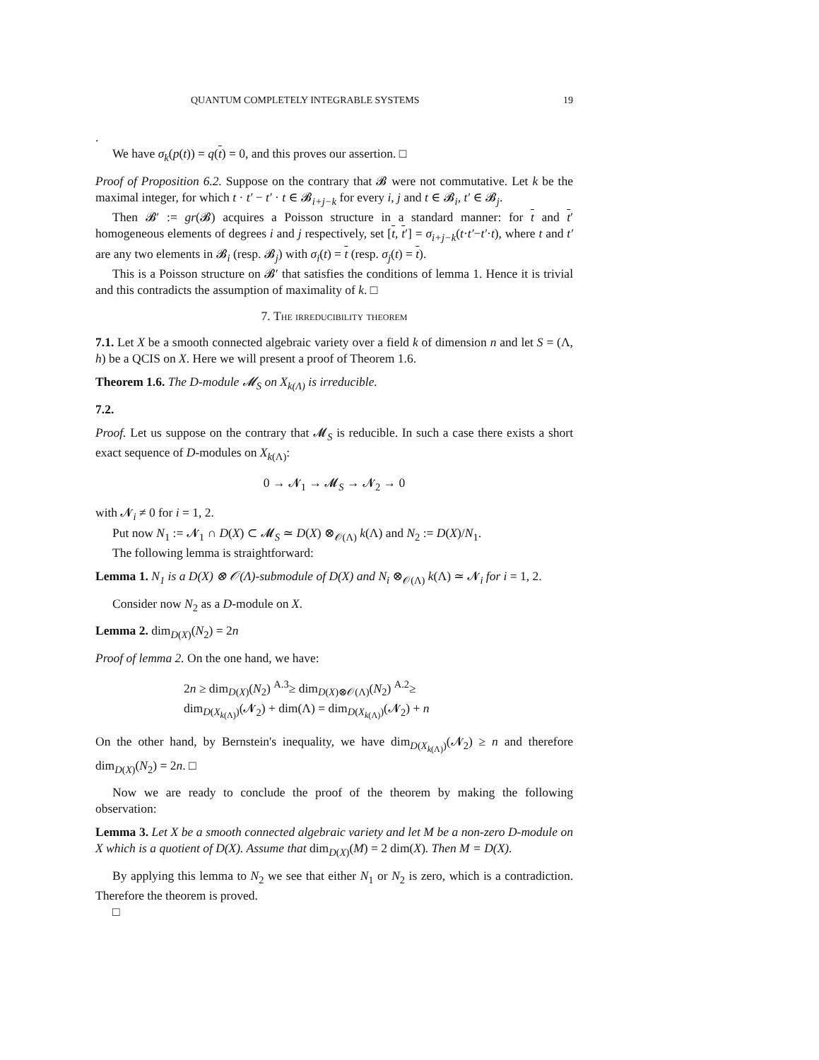QUANTUM COMPLETELY INTEGRABLE SYSTEMS 19
.
We have σ<sub>k</sub>(p(t)) = q(t) = 0, and this proves our assertion. □
Proof of Proposition 6.2. Suppose on the contrary that 𝓑 were not commutative. Let k be the maximal integer, for which t · t′ − t′ · t ∈ 𝓑<sub>i+j−k</sub> for every i, j and t ∈ 𝓑<sub>i</sub>, t′ ∈ 𝓑<sub>j</sub>.
Then 𝓑′ := gr(𝓑) acquires a Poisson structure in a standard manner: for t and t′ homogeneous elements of degrees i and j respectively, set [t, t′] = σ<sub>i+j−k</sub>(t·t′−t′·t), where t and t′ are any two elements in 𝓑<sub>i</sub> (resp. 𝓑<sub>j</sub>) with σ<sub>i</sub>(t) = t (resp. σ<sub>j</sub>(t) = t).
This is a Poisson structure on 𝓑′ that satisfies the conditions of lemma 1. Hence it is trivial and this contradicts the assumption of maximality of k. □
7. The irreducibility theorem
7.1. Let X be a smooth connected algebraic variety over a field k of dimension n and let S = (Λ, h) be a QCIS on X. Here we will present a proof of Theorem 1.6.
Theorem 1.6. The D-module 𝓜<sub>S</sub> on X<sub>k(Λ)</sub> is irreducible.
7.2.
Proof. Let us suppose on the contrary that 𝓜<sub>S</sub> is reducible. In such a case there exists a short exact sequence of D-modules on X<sub>k(Λ)</sub>:
0 → 𝓝<sub>1</sub> → 𝓜<sub>S</sub> → 𝓝<sub>2</sub> → 0
with 𝓝<sub>i</sub> ≠ 0 for i = 1, 2.
Put now N<sub>1</sub> := 𝓝<sub>1</sub> ∩ D(X) ⊂ 𝓜<sub>S</sub> ≃ D(X) ⊗<sub>𝒪(Λ)</sub> k(Λ) and N<sub>2</sub> := D(X)/N<sub>1</sub>.
The following lemma is straightforward:
Lemma 1. N<sub>1</sub> is a D(X) ⊗ 𝒪(Λ)-submodule of D(X) and N<sub>i</sub> ⊗<sub>𝒪(Λ)</sub> k(Λ) ≃ 𝓝<sub>i</sub> for i = 1, 2.
Consider now N<sub>2</sub> as a D-module on X.
Lemma 2. dim<sub>D(X)</sub>(N<sub>2</sub>) = 2n
Proof of lemma 2. On the one hand, we have:
2n ≥ dim<sub>D(X)</sub>(N<sub>2</sub>) <sup>A.3</sup>≥ dim<sub>D(X)⊗𝒪(Λ)</sub>(N<sub>2</sub>) <sup>A.2</sup>≥
dim<sub>D(X<sub>k(Λ)</sub>)</sub>(𝓝<sub>2</sub>) + dim(Λ) = dim<sub>D(X<sub>k(Λ)</sub>)</sub>(𝓝<sub>2</sub>) + n
On the other hand, by Bernstein's inequality, we have dim<sub>D(X<sub>k(Λ)</sub>)</sub>(𝓝<sub>2</sub>) ≥ n and therefore dim<sub>D(X)</sub>(N<sub>2</sub>) = 2n. □
Now we are ready to conclude the proof of the theorem by making the following observation:
Lemma 3. Let X be a smooth connected algebraic variety and let M be a non-zero D-module on X which is a quotient of D(X). Assume that dim<sub>D(X)</sub>(M) = 2 dim(X). Then M = D(X).
By applying this lemma to N<sub>2</sub> we see that either N<sub>1</sub> or N<sub>2</sub> is zero, which is a contradiction. Therefore the theorem is proved.
□